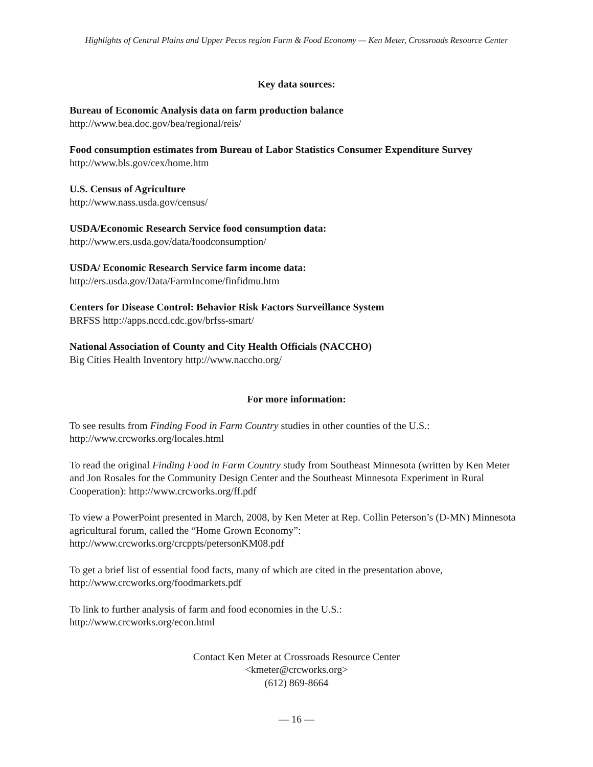Highlights of Central Plains and Upper Pecos region Farm & Food Economy — Ken Meter, Crossroads Resource Center
Key data sources:
Bureau of Economic Analysis data on farm production balance
http://www.bea.doc.gov/bea/regional/reis/
Food consumption estimates from Bureau of Labor Statistics Consumer Expenditure Survey
http://www.bls.gov/cex/home.htm
U.S. Census of Agriculture
http://www.nass.usda.gov/census/
USDA/Economic Research Service food consumption data:
http://www.ers.usda.gov/data/foodconsumption/
USDA/ Economic Research Service farm income data:
http://ers.usda.gov/Data/FarmIncome/finfidmu.htm
Centers for Disease Control: Behavior Risk Factors Surveillance System
BRFSS http://apps.nccd.cdc.gov/brfss-smart/
National Association of County and City Health Officials (NACCHO)
Big Cities Health Inventory http://www.naccho.org/
For more information:
To see results from Finding Food in Farm Country studies in other counties of the U.S.:
http://www.crcworks.org/locales.html
To read the original Finding Food in Farm Country study from Southeast Minnesota (written by Ken Meter and Jon Rosales for the Community Design Center and the Southeast Minnesota Experiment in Rural Cooperation): http://www.crcworks.org/ff.pdf
To view a PowerPoint presented in March, 2008, by Ken Meter at Rep. Collin Peterson’s (D-MN) Minnesota agricultural forum, called the “Home Grown Economy”:
http://www.crcworks.org/crcppts/petersonKM08.pdf
To get a brief list of essential food facts, many of which are cited in the presentation above,
http://www.crcworks.org/foodmarkets.pdf
To link to further analysis of farm and food economies in the U.S.:
http://www.crcworks.org/econ.html
Contact Ken Meter at Crossroads Resource Center
<kmeter@crcworks.org>
(612) 869-8664
— 16 —